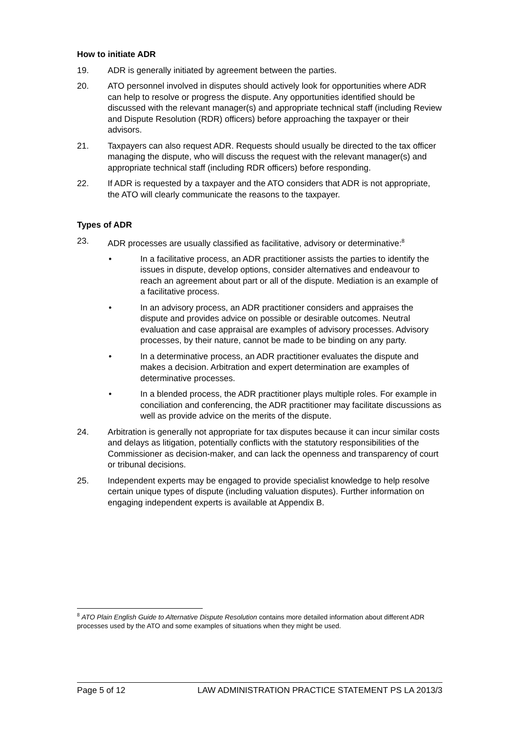How to initiate ADR
19. ADR is generally initiated by agreement between the parties.
20. ATO personnel involved in disputes should actively look for opportunities where ADR can help to resolve or progress the dispute. Any opportunities identified should be discussed with the relevant manager(s) and appropriate technical staff (including Review and Dispute Resolution (RDR) officers) before approaching the taxpayer or their advisors.
21. Taxpayers can also request ADR. Requests should usually be directed to the tax officer managing the dispute, who will discuss the request with the relevant manager(s) and appropriate technical staff (including RDR officers) before responding.
22. If ADR is requested by a taxpayer and the ATO considers that ADR is not appropriate, the ATO will clearly communicate the reasons to the taxpayer.
Types of ADR
23. ADR processes are usually classified as facilitative, advisory or determinative:<sup>8</sup>
• In a facilitative process, an ADR practitioner assists the parties to identify the issues in dispute, develop options, consider alternatives and endeavour to reach an agreement about part or all of the dispute. Mediation is an example of a facilitative process.
• In an advisory process, an ADR practitioner considers and appraises the dispute and provides advice on possible or desirable outcomes. Neutral evaluation and case appraisal are examples of advisory processes. Advisory processes, by their nature, cannot be made to be binding on any party.
• In a determinative process, an ADR practitioner evaluates the dispute and makes a decision. Arbitration and expert determination are examples of determinative processes.
• In a blended process, the ADR practitioner plays multiple roles. For example in conciliation and conferencing, the ADR practitioner may facilitate discussions as well as provide advice on the merits of the dispute.
24. Arbitration is generally not appropriate for tax disputes because it can incur similar costs and delays as litigation, potentially conflicts with the statutory responsibilities of the Commissioner as decision-maker, and can lack the openness and transparency of court or tribunal decisions.
25. Independent experts may be engaged to provide specialist knowledge to help resolve certain unique types of dispute (including valuation disputes). Further information on engaging independent experts is available at Appendix B.
<sup>8</sup> ATO Plain English Guide to Alternative Dispute Resolution contains more detailed information about different ADR processes used by the ATO and some examples of situations when they might be used.
Page 5 of 12 LAW ADMINISTRATION PRACTICE STATEMENT PS LA 2013/3